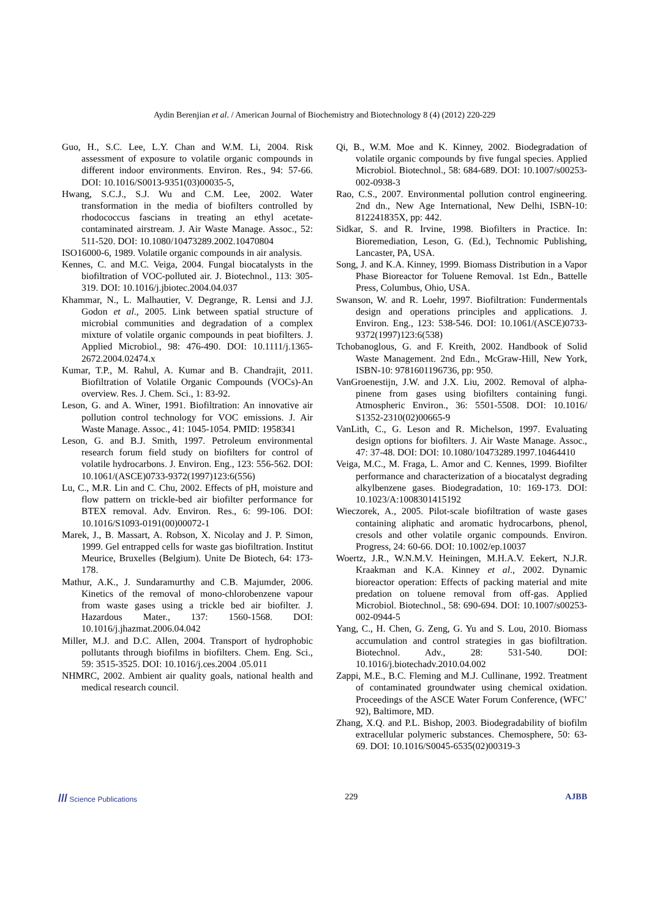Aydin Berenjian et al. / American Journal of Biochemistry and Biotechnology 8 (4) (2012) 220-229
Guo, H., S.C. Lee, L.Y. Chan and W.M. Li, 2004. Risk assessment of exposure to volatile organic compounds in different indoor environments. Environ. Res., 94: 57-66. DOI: 10.1016/S0013-9351(03)00035-5,
Hwang, S.C.J., S.J. Wu and C.M. Lee, 2002. Water transformation in the media of biofilters controlled by rhodococcus fascians in treating an ethyl acetate-contaminated airstream. J. Air Waste Manage. Assoc., 52: 511-520. DOI: 10.1080/10473289.2002.10470804
ISO16000-6, 1989. Volatile organic compounds in air analysis.
Kennes, C. and M.C. Veiga, 2004. Fungal biocatalysts in the biofiltration of VOC-polluted air. J. Biotechnol., 113: 305-319. DOI: 10.1016/j.jbiotec.2004.04.037
Khammar, N., L. Malhautier, V. Degrange, R. Lensi and J.J. Godon et al., 2005. Link between spatial structure of microbial communities and degradation of a complex mixture of volatile organic compounds in peat biofilters. J. Applied Microbiol., 98: 476-490. DOI: 10.1111/j.1365-2672.2004.02474.x
Kumar, T.P., M. Rahul, A. Kumar and B. Chandrajit, 2011. Biofiltration of Volatile Organic Compounds (VOCs)-An overview. Res. J. Chem. Sci., 1: 83-92.
Leson, G. and A. Winer, 1991. Biofiltration: An innovative air pollution control technology for VOC emissions. J. Air Waste Manage. Assoc., 41: 1045-1054. PMID: 1958341
Leson, G. and B.J. Smith, 1997. Petroleum environmental research forum field study on biofilters for control of volatile hydrocarbons. J. Environ. Eng., 123: 556-562. DOI: 10.1061/(ASCE)0733-9372(1997)123:6(556)
Lu, C., M.R. Lin and C. Chu, 2002. Effects of pH, moisture and flow pattern on trickle-bed air biofilter performance for BTEX removal. Adv. Environ. Res., 6: 99-106. DOI: 10.1016/S1093-0191(00)00072-1
Marek, J., B. Massart, A. Robson, X. Nicolay and J. P. Simon, 1999. Gel entrapped cells for waste gas biofiltration. Institut Meurice, Bruxelles (Belgium). Unite De Biotech, 64: 173-178.
Mathur, A.K., J. Sundaramurthy and C.B. Majumder, 2006. Kinetics of the removal of mono-chlorobenzene vapour from waste gases using a trickle bed air biofilter. J. Hazardous Mater., 137: 1560-1568. DOI: 10.1016/j.jhazmat.2006.04.042
Miller, M.J. and D.C. Allen, 2004. Transport of hydrophobic pollutants through biofilms in biofilters. Chem. Eng. Sci., 59: 3515-3525. DOI: 10.1016/j.ces.2004 .05.011
NHMRC, 2002. Ambient air quality goals, national health and medical research council.
Qi, B., W.M. Moe and K. Kinney, 2002. Biodegradation of volatile organic compounds by five fungal species. Applied Microbiol. Biotechnol., 58: 684-689. DOI: 10.1007/s00253-002-0938-3
Rao, C.S., 2007. Environmental pollution control engineering. 2nd dn., New Age International, New Delhi, ISBN-10: 812241835X, pp: 442.
Sidkar, S. and R. Irvine, 1998. Biofilters in Practice. In: Bioremediation, Leson, G. (Ed.), Technomic Publishing, Lancaster, PA, USA.
Song, J. and K.A. Kinney, 1999. Biomass Distribution in a Vapor Phase Bioreactor for Toluene Removal. 1st Edn., Battelle Press, Columbus, Ohio, USA.
Swanson, W. and R. Loehr, 1997. Biofiltration: Fundermentals design and operations principles and applications. J. Environ. Eng., 123: 538-546. DOI: 10.1061/(ASCE)0733-9372(1997)123:6(538)
Tchobanoglous, G. and F. Kreith, 2002. Handbook of Solid Waste Management. 2nd Edn., McGraw-Hill, New York, ISBN-10: 9781601196736, pp: 950.
VanGroenestijn, J.W. and J.X. Liu, 2002. Removal of alpha-pinene from gases using biofilters containing fungi. Atmospheric Environ., 36: 5501-5508. DOI: 10.1016/ S1352-2310(02)00665-9
VanLith, C., G. Leson and R. Michelson, 1997. Evaluating design options for biofilters. J. Air Waste Manage. Assoc., 47: 37-48. DOI: DOI: 10.1080/10473289.1997.10464410
Veiga, M.C., M. Fraga, L. Amor and C. Kennes, 1999. Biofilter performance and characterization of a biocatalyst degrading alkylbenzene gases. Biodegradation, 10: 169-173. DOI: 10.1023/A:1008301415192
Wieczorek, A., 2005. Pilot-scale biofiltration of waste gases containing aliphatic and aromatic hydrocarbons, phenol, cresols and other volatile organic compounds. Environ. Progress, 24: 60-66. DOI: 10.1002/ep.10037
Woertz, J.R., W.N.M.V. Heiningen, M.H.A.V. Eekert, N.J.R. Kraakman and K.A. Kinney et al., 2002. Dynamic bioreactor operation: Effects of packing material and mite predation on toluene removal from off-gas. Applied Microbiol. Biotechnol., 58: 690-694. DOI: 10.1007/s00253-002-0944-5
Yang, C., H. Chen, G. Zeng, G. Yu and S. Lou, 2010. Biomass accumulation and control strategies in gas biofiltration. Biotechnol. Adv., 28: 531-540. DOI: 10.1016/j.biotechadv.2010.04.002
Zappi, M.E., B.C. Fleming and M.J. Cullinane, 1992. Treatment of contaminated groundwater using chemical oxidation. Proceedings of the ASCE Water Forum Conference, (WFC’ 92), Baltimore, MD.
Zhang, X.Q. and P.L. Bishop, 2003. Biodegradability of biofilm extracellular polymeric substances. Chemosphere, 50: 63-69. DOI: 10.1016/S0045-6535(02)00319-3
/// Science Publications 229 AJBB